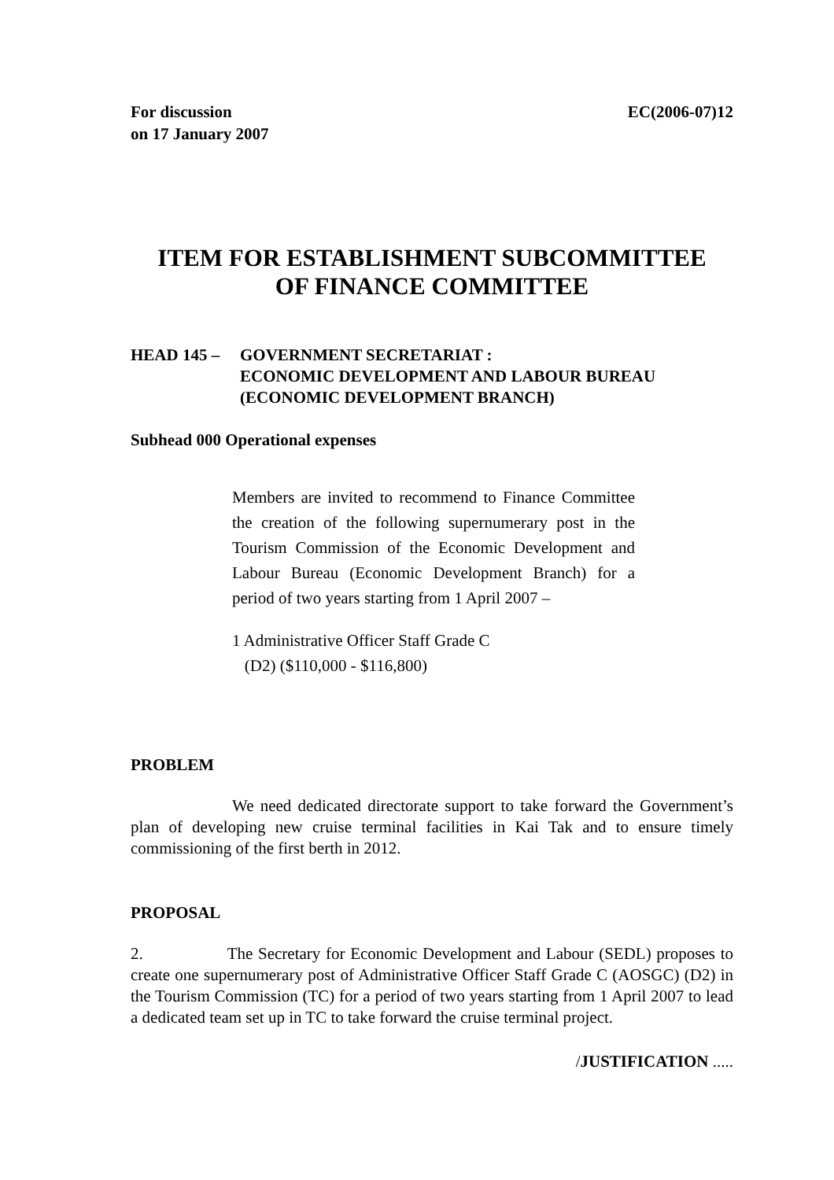For discussion
on 17 January 2007
EC(2006-07)12
ITEM FOR ESTABLISHMENT SUBCOMMITTEE
OF FINANCE COMMITTEE
HEAD 145 – GOVERNMENT SECRETARIAT :
ECONOMIC DEVELOPMENT AND LABOUR BUREAU
(ECONOMIC DEVELOPMENT BRANCH)
Subhead 000 Operational expenses
Members are invited to recommend to Finance Committee the creation of the following supernumerary post in the Tourism Commission of the Economic Development and Labour Bureau (Economic Development Branch) for a period of two years starting from 1 April 2007 –
1 Administrative Officer Staff Grade C
(D2) ($110,000 - $116,800)
PROBLEM
We need dedicated directorate support to take forward the Government’s plan of developing new cruise terminal facilities in Kai Tak and to ensure timely commissioning of the first berth in 2012.
PROPOSAL
2. The Secretary for Economic Development and Labour (SEDL) proposes to create one supernumerary post of Administrative Officer Staff Grade C (AOSGC) (D2) in the Tourism Commission (TC) for a period of two years starting from 1 April 2007 to lead a dedicated team set up in TC to take forward the cruise terminal project.
/JUSTIFICATION .....